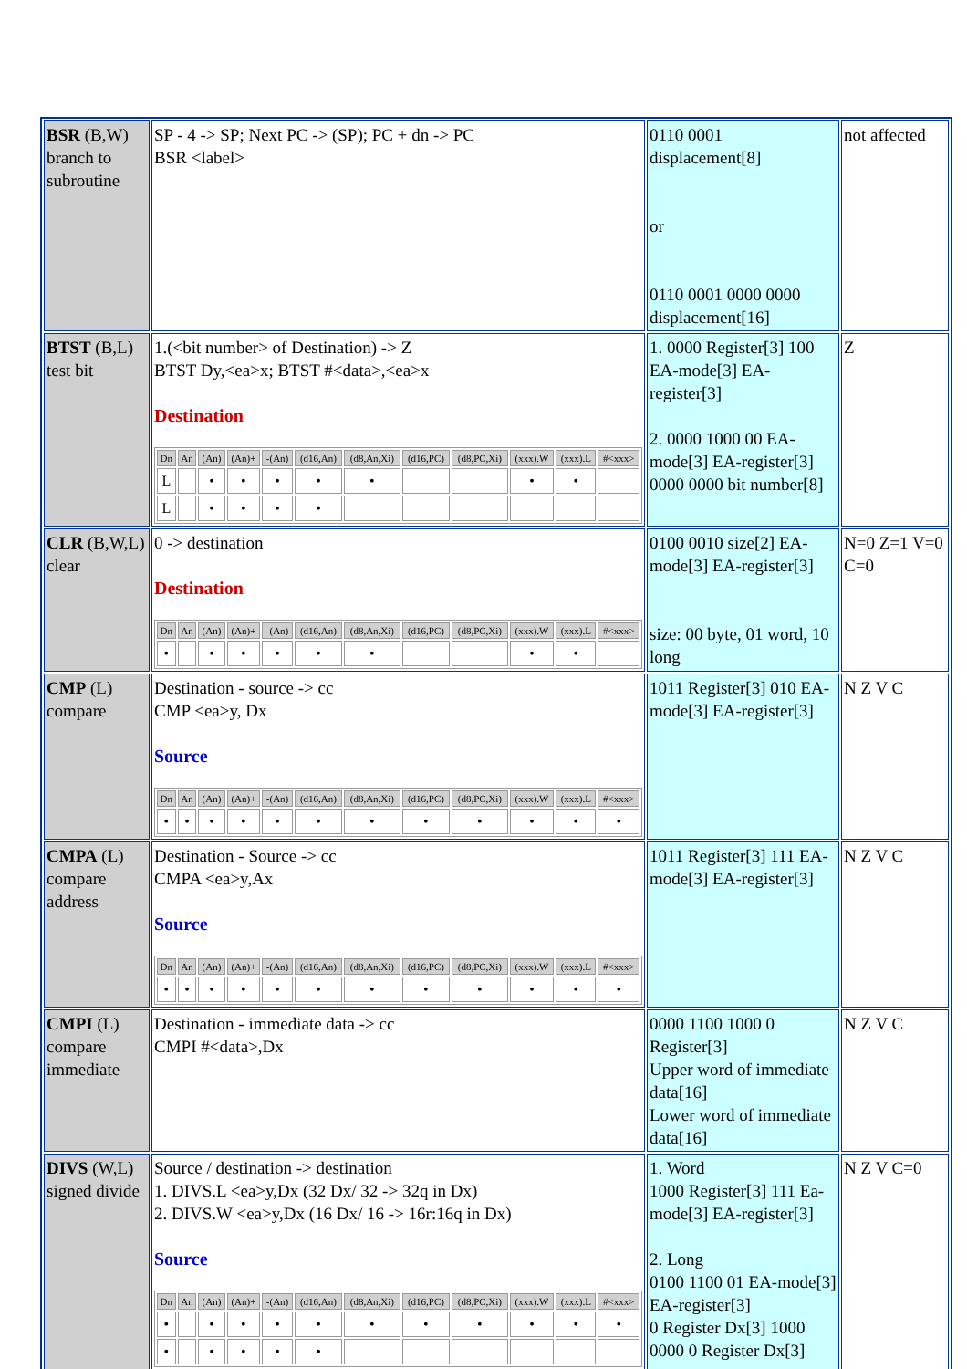| BSR (B,W) branch to subroutine | SP - 4 -> SP; Next PC -> (SP); PC + dn -> PC BSR <label> | 0110 0001 displacement[8] or 0110 0001 0000 0000 displacement[16] | not affected |
| BTST (B,L) test bit | 1.(<bit number> of Destination) -> Z BTST Dy,<ea>x; BTST #<data>,<ea>x Destination / Dn / An / (An) / (An)+ / -(An) / (d16,An) / (d8,An,Xi) / (d16,PC) / (d8,PC,Xi) / (xxx).W / (xxx).L / #<xxx> / / --- / --- / --- / --- / --- / --- / --- / --- / --- / --- / --- / --- / / L / / • / • / • / • / • / / / • / • / / / L / / • / • / • / • / / / / / / / | 1. 0000 Register[3] 100 EA-mode[3] EA-register[3] 2. 0000 1000 00 EA-mode[3] EA-register[3] 0000 0000 bit number[8] | Z |
| CLR (B,W,L) clear | 0 -> destination Destination / Dn / An / (An) / (An)+ / -(An) / (d16,An) / (d8,An,Xi) / (d16,PC) / (d8,PC,Xi) / (xxx).W / (xxx).L / #<xxx> / / --- / --- / --- / --- / --- / --- / --- / --- / --- / --- / --- / --- / / • / / • / • / • / • / • / / / • / • / / | 0100 0010 size[2] EA-mode[3] EA-register[3] size: 00 byte, 01 word, 10 long | N=0 Z=1 V=0 C=0 |
| CMP (L) compare | Destination - source -> cc CMP <ea>y, Dx Source / Dn / An / (An) / (An)+ / -(An) / (d16,An) / (d8,An,Xi) / (d16,PC) / (d8,PC,Xi) / (xxx).W / (xxx).L / #<xxx> / / --- / --- / --- / --- / --- / --- / --- / --- / --- / --- / --- / --- / / • / • / • / • / • / • / • / • / • / • / • / • / | 1011 Register[3] 010 EA-mode[3] EA-register[3] | N Z V C |
| CMPA (L) compare address | Destination - Source -> cc CMPA <ea>y,Ax Source / Dn / An / (An) / (An)+ / -(An) / (d16,An) / (d8,An,Xi) / (d16,PC) / (d8,PC,Xi) / (xxx).W / (xxx).L / #<xxx> / / --- / --- / --- / --- / --- / --- / --- / --- / --- / --- / --- / --- / / • / • / • / • / • / • / • / • / • / • / • / • / | 1011 Register[3] 111 EA-mode[3] EA-register[3] | N Z V C |
| CMPI (L) compare immediate | Destination - immediate data -> cc CMPI #<data>,Dx | 0000 1100 1000 0 Register[3] Upper word of immediate data[16] Lower word of immediate data[16] | N Z V C |
| DIVS (W,L) signed divide | Source / destination -> destination 1. DIVS.L <ea>y,Dx (32 Dx/ 32 -> 32q in Dx) 2. DIVS.W <ea>y,Dx (16 Dx/ 16 -> 16r:16q in Dx) Source / Dn / An / (An) / (An)+ / -(An) / (d16,An) / (d8,An,Xi) / (d16,PC) / (d8,PC,Xi) / (xxx).W / (xxx).L / #<xxx> / / --- / --- / --- / --- / --- / --- / --- / --- / --- / --- / --- / --- / / • / / • / • / • / • / • / • / • / • / • / • / / • / / • / • / • / • / / / / / / / | 1. Word 1000 Register[3] 111 Ea-mode[3] EA-register[3] 2. Long 0100 1100 01 EA-mode[3] EA-register[3] 0 Register Dx[3] 1000 0000 0 Register Dx[3] | N Z V C=0 |